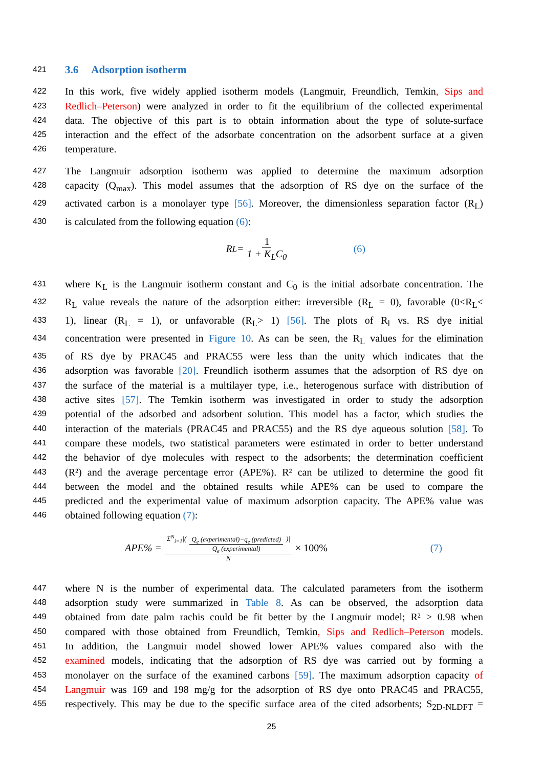421 3.6 Adsorption isotherm
422 In this work, five widely applied isotherm models (Langmuir, Freundlich, Temkin, Sips and
423 Redlich–Peterson) were analyzed in order to fit the equilibrium of the collected experimental
424 data. The objective of this part is to obtain information about the type of solute-surface
425 interaction and the effect of the adsorbate concentration on the adsorbent surface at a given
426 temperature.
427 The Langmuir adsorption isotherm was applied to determine the maximum adsorption
428 capacity (Q<sub>max</sub>). This model assumes that the adsorption of RS dye on the surface of the
429 activated carbon is a monolayer type [56]. Moreover, the dimensionless separation factor (R<sub>L</sub>)
430 is calculated from the following equation (6):
R<sub>L</sub> = 1 1 + K<sub>L</sub>C<sub>0</sub> (6)
431 where K<sub>L</sub> is the Langmuir isotherm constant and C<sub>0</sub> is the initial adsorbate concentration. The
432 R<sub>L</sub> value reveals the nature of the adsorption either: irreversible (R<sub>L</sub> = 0), favorable (0<R<sub>L</sub><
433 1), linear (R<sub>L</sub> = 1), or unfavorable (R<sub>L</sub>> 1) [56]. The plots of R<sub>l</sub> vs. RS dye initial
434 concentration were presented in Figure 10. As can be seen, the R<sub>L</sub> values for the elimination
435 of RS dye by PRAC45 and PRAC55 were less than the unity which indicates that the
436 adsorption was favorable [20]. Freundlich isotherm assumes that the adsorption of RS dye on
437 the surface of the material is a multilayer type, i.e., heterogenous surface with distribution of
438 active sites [57]. The Temkin isotherm was investigated in order to study the adsorption
439 potential of the adsorbed and adsorbent solution. This model has a factor, which studies the
440 interaction of the materials (PRAC45 and PRAC55) and the RS dye aqueous solution [58]. To
441 compare these models, two statistical parameters were estimated in order to better understand
442 the behavior of dye molecules with respect to the adsorbents; the determination coefficient
443 (R²) and the average percentage error (APE%). R² can be utilized to determine the good fit
444 between the model and the obtained results while APE% can be used to compare the
445 predicted and the experimental value of maximum adsorption capacity. The APE% value was
446 obtained following equation (7):
APE% = Σ<sup>N</sup><sub>i=1</sub>|(Q<sub>e</sub> (experimental)−q<sub>e</sub> (predicted) Q<sub>e</sub> (experimental))| N × 100% (7)
447 where N is the number of experimental data. The calculated parameters from the isotherm
448 adsorption study were summarized in Table 8. As can be observed, the adsorption data
449 obtained from date palm rachis could be fit better by the Langmuir model; R² > 0.98 when
450 compared with those obtained from Freundlich, Temkin, Sips and Redlich–Peterson models.
451 In addition, the Langmuir model showed lower APE% values compared also with the
452 examined models, indicating that the adsorption of RS dye was carried out by forming a
453 monolayer on the surface of the examined carbons [59]. The maximum adsorption capacity of
454 Langmuir was 169 and 198 mg/g for the adsorption of RS dye onto PRAC45 and PRAC55,
455 respectively. This may be due to the specific surface area of the cited adsorbents; S<sub>2D-NLDFT</sub> =
25